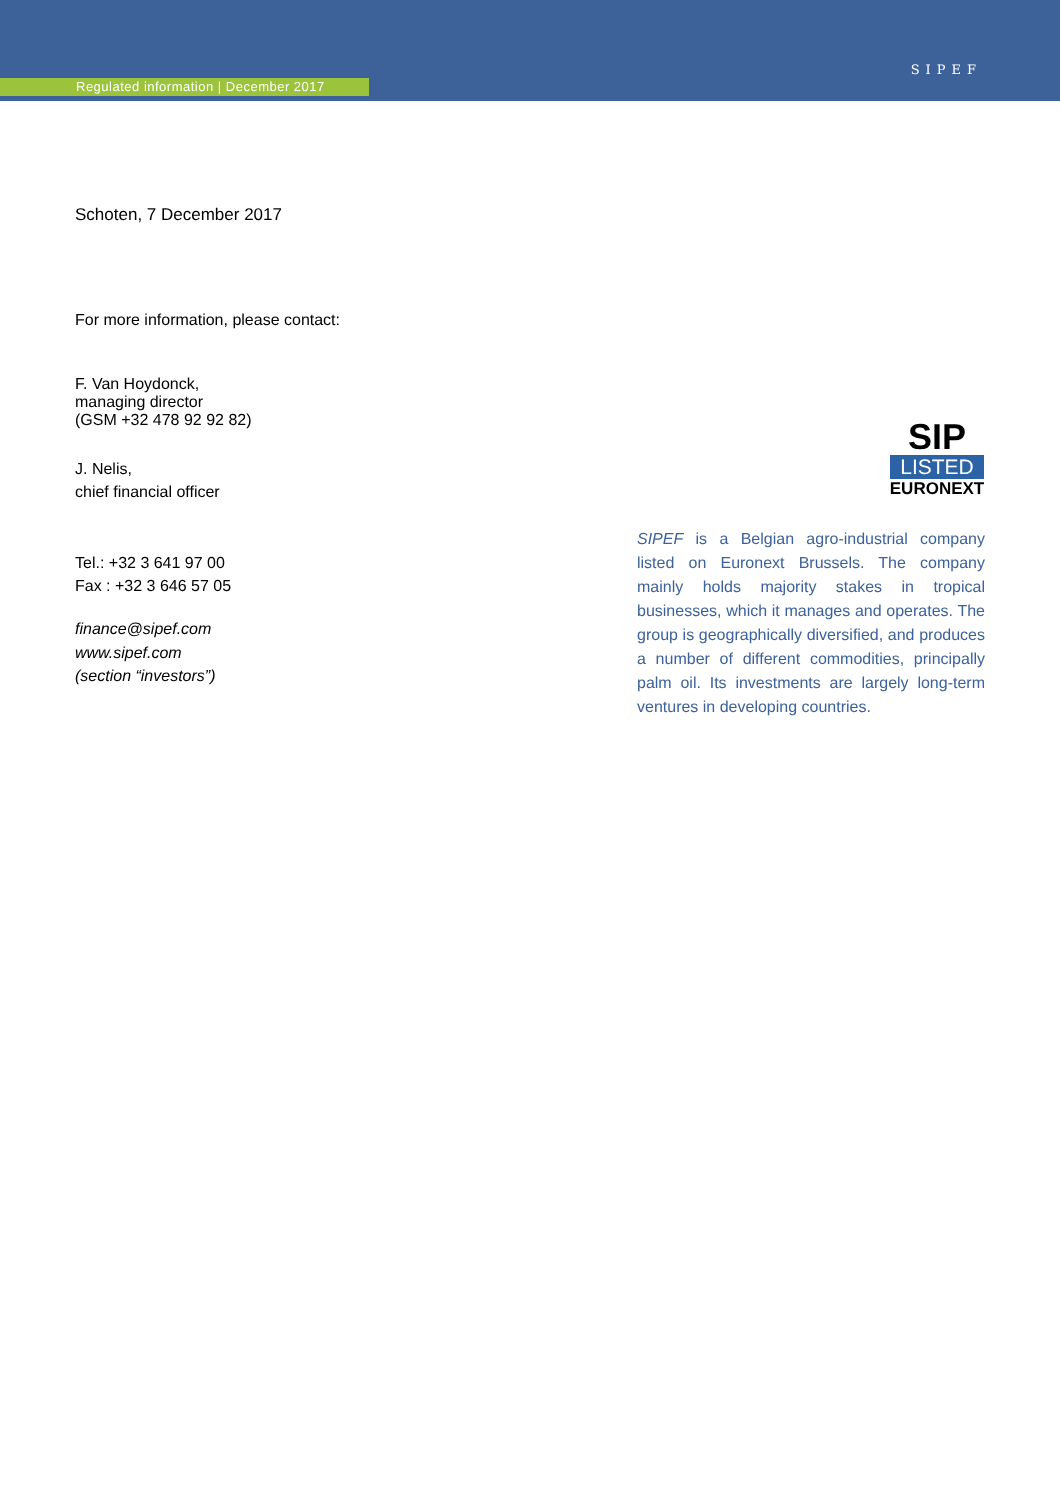Regulated information | December 2017
SIPEF
Schoten, 7 December 2017
For more information, please contact:
F. Van Hoydonck,
managing director
(GSM +32 478 92 92 82)
J. Nelis,
chief financial officer
Tel.: +32 3 641 97 00
Fax : +32 3 646 57 05
finance@sipef.com
www.sipef.com
(section “investors”)
SIP
LISTED
EURONEXT
SIPEF is a Belgian agro-industrial company listed on Euronext Brussels. The company mainly holds majority stakes in tropical businesses, which it manages and operates. The group is geographically diversified, and produces a number of different commodities, principally palm oil. Its investments are largely long-term ventures in developing countries.